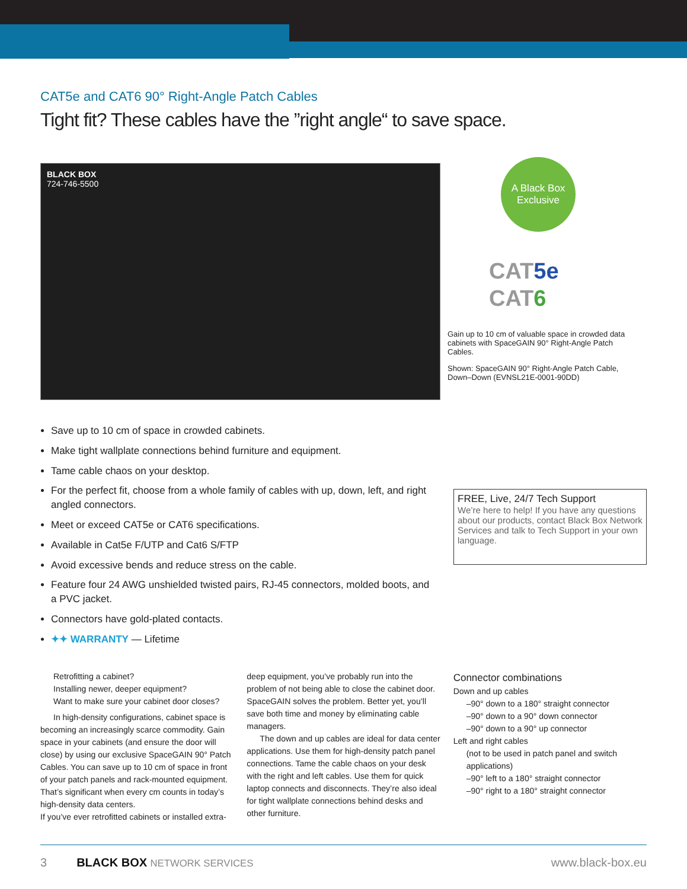CAT5e and CAT6 90° Right-Angle Patch Cables
Tight fit? These cables have the ”right angle“ to save space.
BLACK BOX
724-746-5500
A Black Box
Exclusive
CAT5e
CAT6
Gain up to 10 cm of valuable space in crowded data cabinets with SpaceGAIN 90° Right-Angle Patch Cables.
Shown: SpaceGAIN 90° Right-Angle Patch Cable, Down–Down (EVNSL21E-0001-90DD)
Save up to 10 cm of space in crowded cabinets.
Make tight wallplate connections behind furniture and equipment.
Tame cable chaos on your desktop.
For the perfect fit, choose from a whole family of cables with up, down, left, and right angled connectors.
Meet or exceed CAT5e or CAT6 specifications.
Available in Cat5e F/UTP and Cat6 S/FTP
Avoid excessive bends and reduce stress on the cable.
Feature four 24 AWG unshielded twisted pairs, RJ-45 connectors, molded boots, and a PVC jacket.
Connectors have gold-plated contacts.
✦✦ WARRANTY — Lifetime
FREE, Live, 24/7 Tech Support
We’re here to help! If you have any questions about our products, contact Black Box Network Services and talk to Tech Support in your own language.
Retrofitting a cabinet?
Installing newer, deeper equipment?
Want to make sure your cabinet door closes?
In high-density configurations, cabinet space is becoming an increasingly scarce commodity. Gain space in your cabinets (and ensure the door will close) by using our exclusive SpaceGAIN 90° Patch Cables. You can save up to 10 cm of space in front of your patch panels and rack-mounted equipment. That’s significant when every cm counts in today’s high-density data centers.
If you’ve ever retrofitted cabinets or installed extra-
deep equipment, you’ve probably run into the problem of not being able to close the cabinet door. SpaceGAIN solves the problem. Better yet, you’ll save both time and money by eliminating cable managers.
The down and up cables are ideal for data center applications. Use them for high-density patch panel connections. Tame the cable chaos on your desk with the right and left cables. Use them for quick laptop connects and disconnects. They’re also ideal for tight wallplate connections behind desks and other furniture.
Connector combinations
Down and up cables
–90° down to a 180° straight connector
–90° down to a 90° down connector
–90° down to a 90° up connector
Left and right cables
(not to be used in patch panel and switch applications)
–90° left to a 180° straight connector
–90° right to a 180° straight connector
3 BLACK BOX NETWORK SERVICES www.black-box.eu